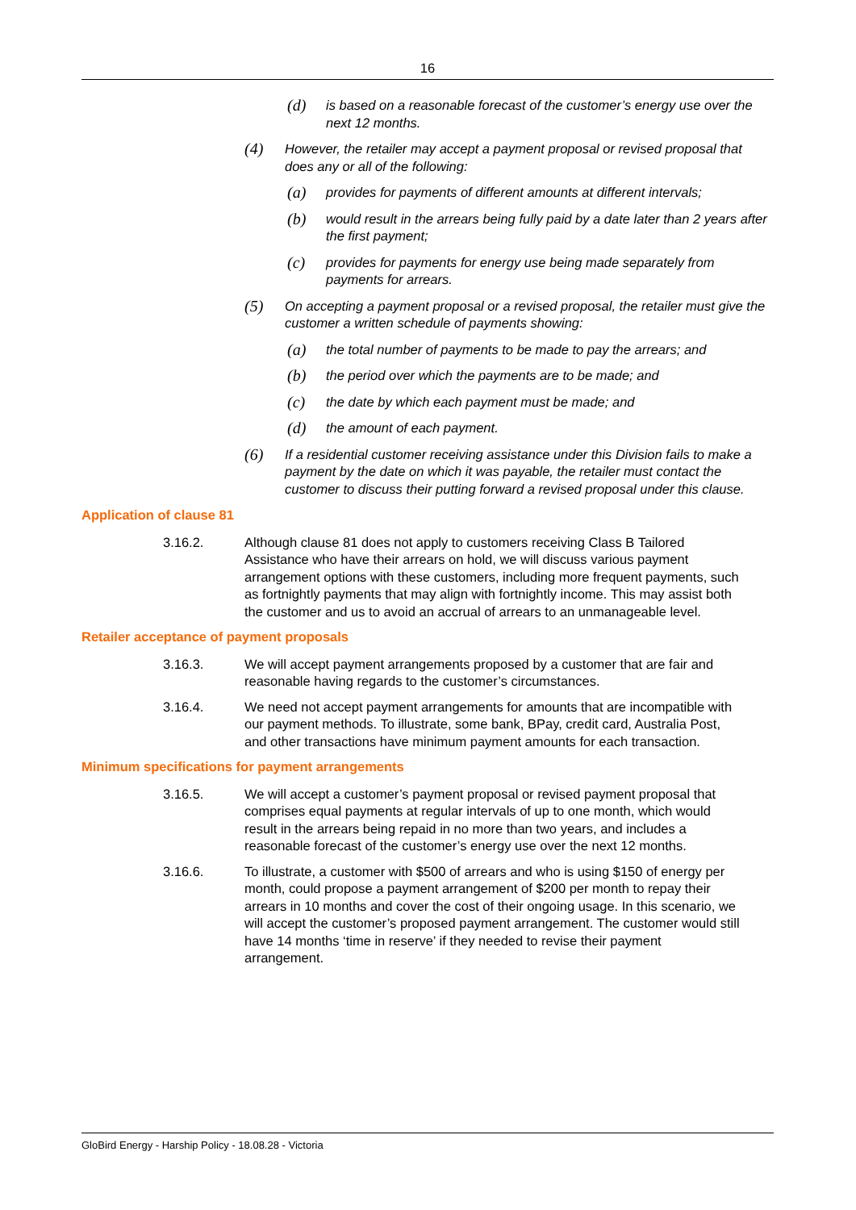16
(d) is based on a reasonable forecast of the customer’s energy use over the next 12 months.
(4) However, the retailer may accept a payment proposal or revised proposal that does any or all of the following:
(a) provides for payments of different amounts at different intervals;
(b) would result in the arrears being fully paid by a date later than 2 years after the first payment;
(c) provides for payments for energy use being made separately from payments for arrears.
(5) On accepting a payment proposal or a revised proposal, the retailer must give the customer a written schedule of payments showing:
(a) the total number of payments to be made to pay the arrears; and
(b) the period over which the payments are to be made; and
(c) the date by which each payment must be made; and
(d) the amount of each payment.
(6) If a residential customer receiving assistance under this Division fails to make a payment by the date on which it was payable, the retailer must contact the customer to discuss their putting forward a revised proposal under this clause.
Application of clause 81
3.16.2. Although clause 81 does not apply to customers receiving Class B Tailored Assistance who have their arrears on hold, we will discuss various payment arrangement options with these customers, including more frequent payments, such as fortnightly payments that may align with fortnightly income. This may assist both the customer and us to avoid an accrual of arrears to an unmanageable level.
Retailer acceptance of payment proposals
3.16.3. We will accept payment arrangements proposed by a customer that are fair and reasonable having regards to the customer’s circumstances.
3.16.4. We need not accept payment arrangements for amounts that are incompatible with our payment methods. To illustrate, some bank, BPay, credit card, Australia Post, and other transactions have minimum payment amounts for each transaction.
Minimum specifications for payment arrangements
3.16.5. We will accept a customer’s payment proposal or revised payment proposal that comprises equal payments at regular intervals of up to one month, which would result in the arrears being repaid in no more than two years, and includes a reasonable forecast of the customer’s energy use over the next 12 months.
3.16.6. To illustrate, a customer with $500 of arrears and who is using $150 of energy per month, could propose a payment arrangement of $200 per month to repay their arrears in 10 months and cover the cost of their ongoing usage. In this scenario, we will accept the customer’s proposed payment arrangement. The customer would still have 14 months ‘time in reserve’ if they needed to revise their payment arrangement.
GloBird Energy - Harship Policy - 18.08.28 - Victoria